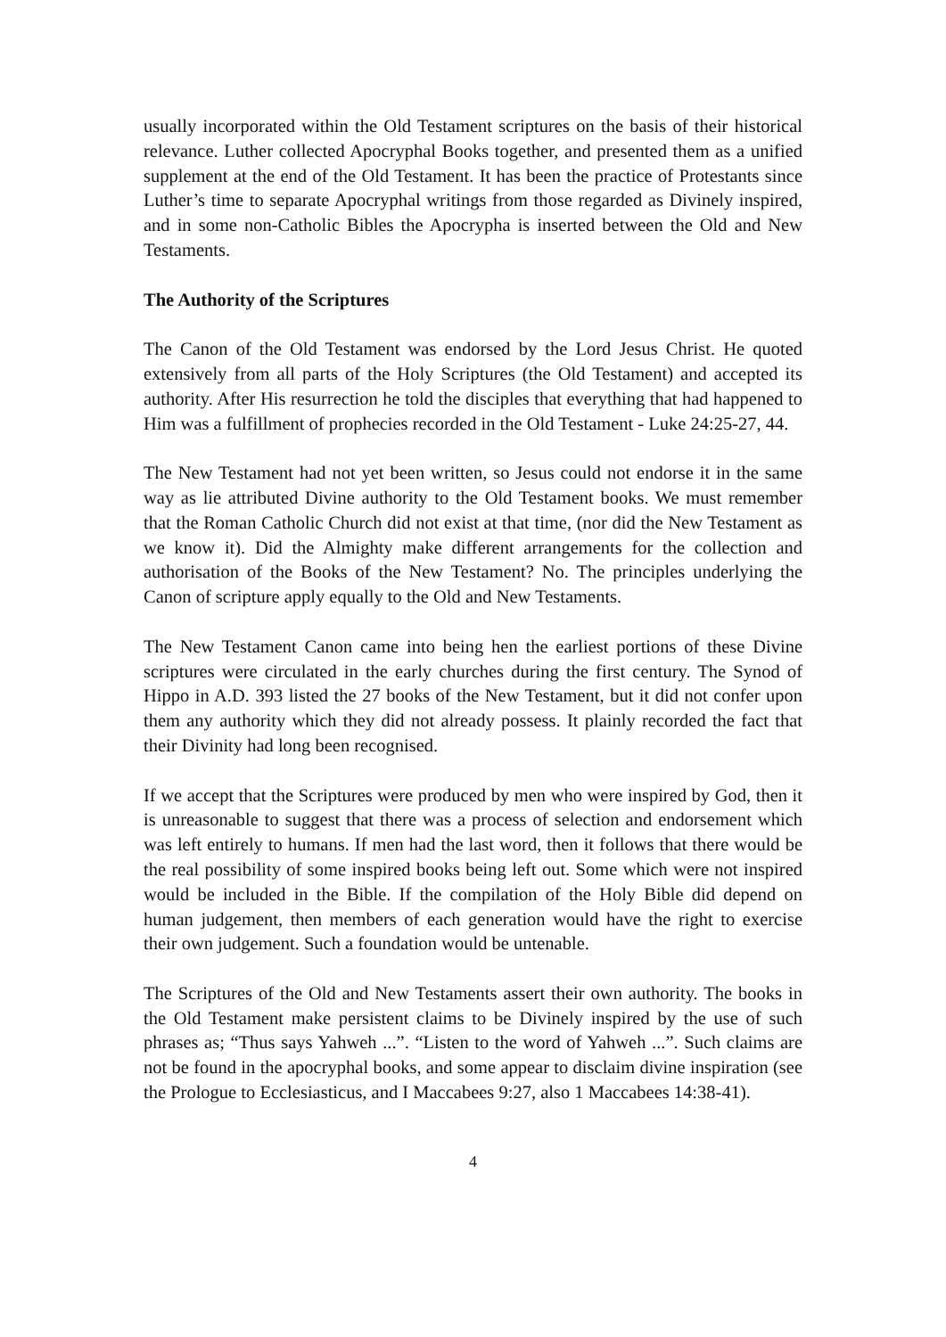usually incorporated within the Old Testament scriptures on the basis of their historical relevance. Luther collected Apocryphal Books together, and presented them as a unified supplement at the end of the Old Testament. It has been the practice of Protestants since Luther’s time to separate Apocryphal writings from those regarded as Divinely inspired, and in some non-Catholic Bibles the Apocrypha is inserted between the Old and New Testaments.
The Authority of the Scriptures
The Canon of the Old Testament was endorsed by the Lord Jesus Christ. He quoted extensively from all parts of the Holy Scriptures (the Old Testament) and accepted its authority. After His resurrection he told the disciples that everything that had happened to Him was a fulfillment of prophecies recorded in the Old Testament - Luke 24:25-27, 44.
The New Testament had not yet been written, so Jesus could not endorse it in the same way as lie attributed Divine authority to the Old Testament books. We must remember that the Roman Catholic Church did not exist at that time, (nor did the New Testament as we know it). Did the Almighty make different arrangements for the collection and authorisation of the Books of the New Testament? No. The principles underlying the Canon of scripture apply equally to the Old and New Testaments.
The New Testament Canon came into being hen the earliest portions of these Divine scriptures were circulated in the early churches during the first century. The Synod of Hippo in A.D. 393 listed the 27 books of the New Testament, but it did not confer upon them any authority which they did not already possess. It plainly recorded the fact that their Divinity had long been recognised.
If we accept that the Scriptures were produced by men who were inspired by God, then it is unreasonable to suggest that there was a process of selection and endorsement which was left entirely to humans. If men had the last word, then it follows that there would be the real possibility of some inspired books being left out. Some which were not inspired would be included in the Bible. If the compilation of the Holy Bible did depend on human judgement, then members of each generation would have the right to exercise their own judgement. Such a foundation would be untenable.
The Scriptures of the Old and New Testaments assert their own authority. The books in the Old Testament make persistent claims to be Divinely inspired by the use of such phrases as; “Thus says Yahweh ...”. “Listen to the word of Yahweh ...”. Such claims are not be found in the apocryphal books, and some appear to disclaim divine inspiration (see the Prologue to Ecclesiasticus, and I Maccabees 9:27, also 1 Maccabees 14:38-41).
4